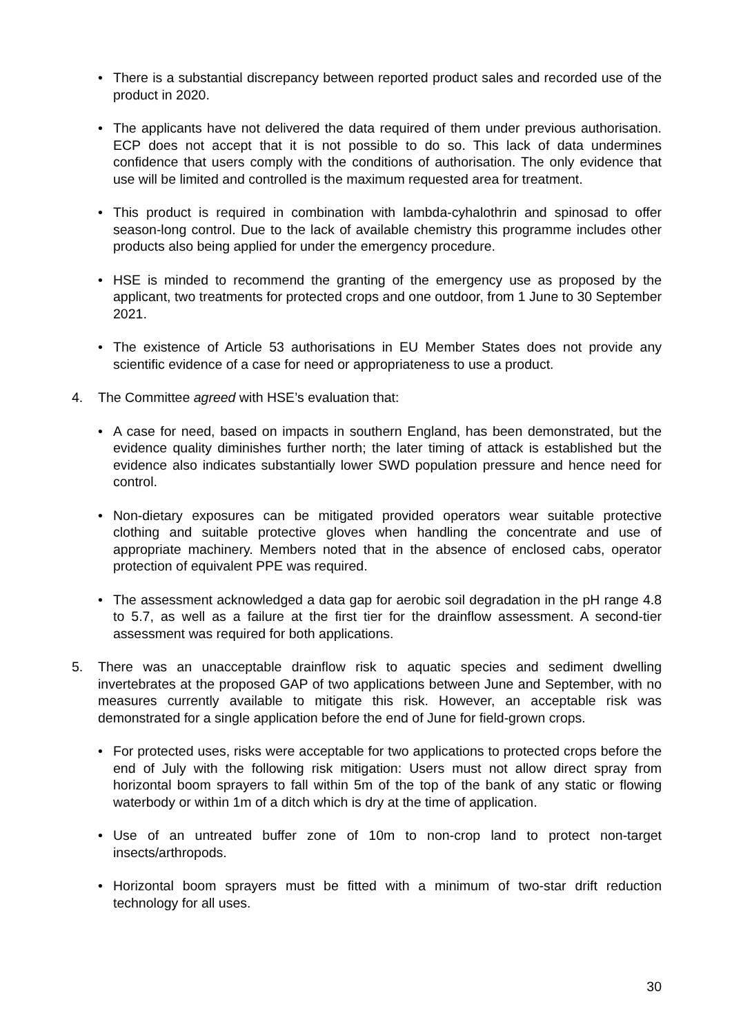• There is a substantial discrepancy between reported product sales and recorded use of the product in 2020.
• The applicants have not delivered the data required of them under previous authorisation. ECP does not accept that it is not possible to do so. This lack of data undermines confidence that users comply with the conditions of authorisation. The only evidence that use will be limited and controlled is the maximum requested area for treatment.
• This product is required in combination with lambda-cyhalothrin and spinosad to offer season-long control. Due to the lack of available chemistry this programme includes other products also being applied for under the emergency procedure.
• HSE is minded to recommend the granting of the emergency use as proposed by the applicant, two treatments for protected crops and one outdoor, from 1 June to 30 September 2021.
• The existence of Article 53 authorisations in EU Member States does not provide any scientific evidence of a case for need or appropriateness to use a product.
4. The Committee agreed with HSE’s evaluation that:
• A case for need, based on impacts in southern England, has been demonstrated, but the evidence quality diminishes further north; the later timing of attack is established but the evidence also indicates substantially lower SWD population pressure and hence need for control.
• Non-dietary exposures can be mitigated provided operators wear suitable protective clothing and suitable protective gloves when handling the concentrate and use of appropriate machinery. Members noted that in the absence of enclosed cabs, operator protection of equivalent PPE was required.
• The assessment acknowledged a data gap for aerobic soil degradation in the pH range 4.8 to 5.7, as well as a failure at the first tier for the drainflow assessment. A second-tier assessment was required for both applications.
5. There was an unacceptable drainflow risk to aquatic species and sediment dwelling invertebrates at the proposed GAP of two applications between June and September, with no measures currently available to mitigate this risk. However, an acceptable risk was demonstrated for a single application before the end of June for field-grown crops.
• For protected uses, risks were acceptable for two applications to protected crops before the end of July with the following risk mitigation: Users must not allow direct spray from horizontal boom sprayers to fall within 5m of the top of the bank of any static or flowing waterbody or within 1m of a ditch which is dry at the time of application.
• Use of an untreated buffer zone of 10m to non-crop land to protect non-target insects/arthropods.
• Horizontal boom sprayers must be fitted with a minimum of two-star drift reduction technology for all uses.
30